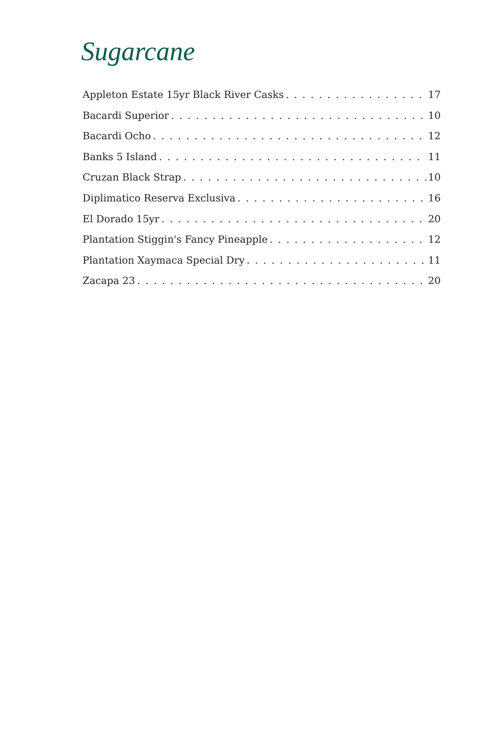Sugarcane
Appleton Estate 15yr Black River Casks 17
Bacardi Superior 10
Bacardi Ocho 12
Banks 5 Island 11
Cruzan Black Strap 10
Diplimatico Reserva Exclusiva 16
El Dorado 15yr 20
Plantation Stiggin's Fancy Pineapple 12
Plantation Xaymaca Special Dry 11
Zacapa 23 20